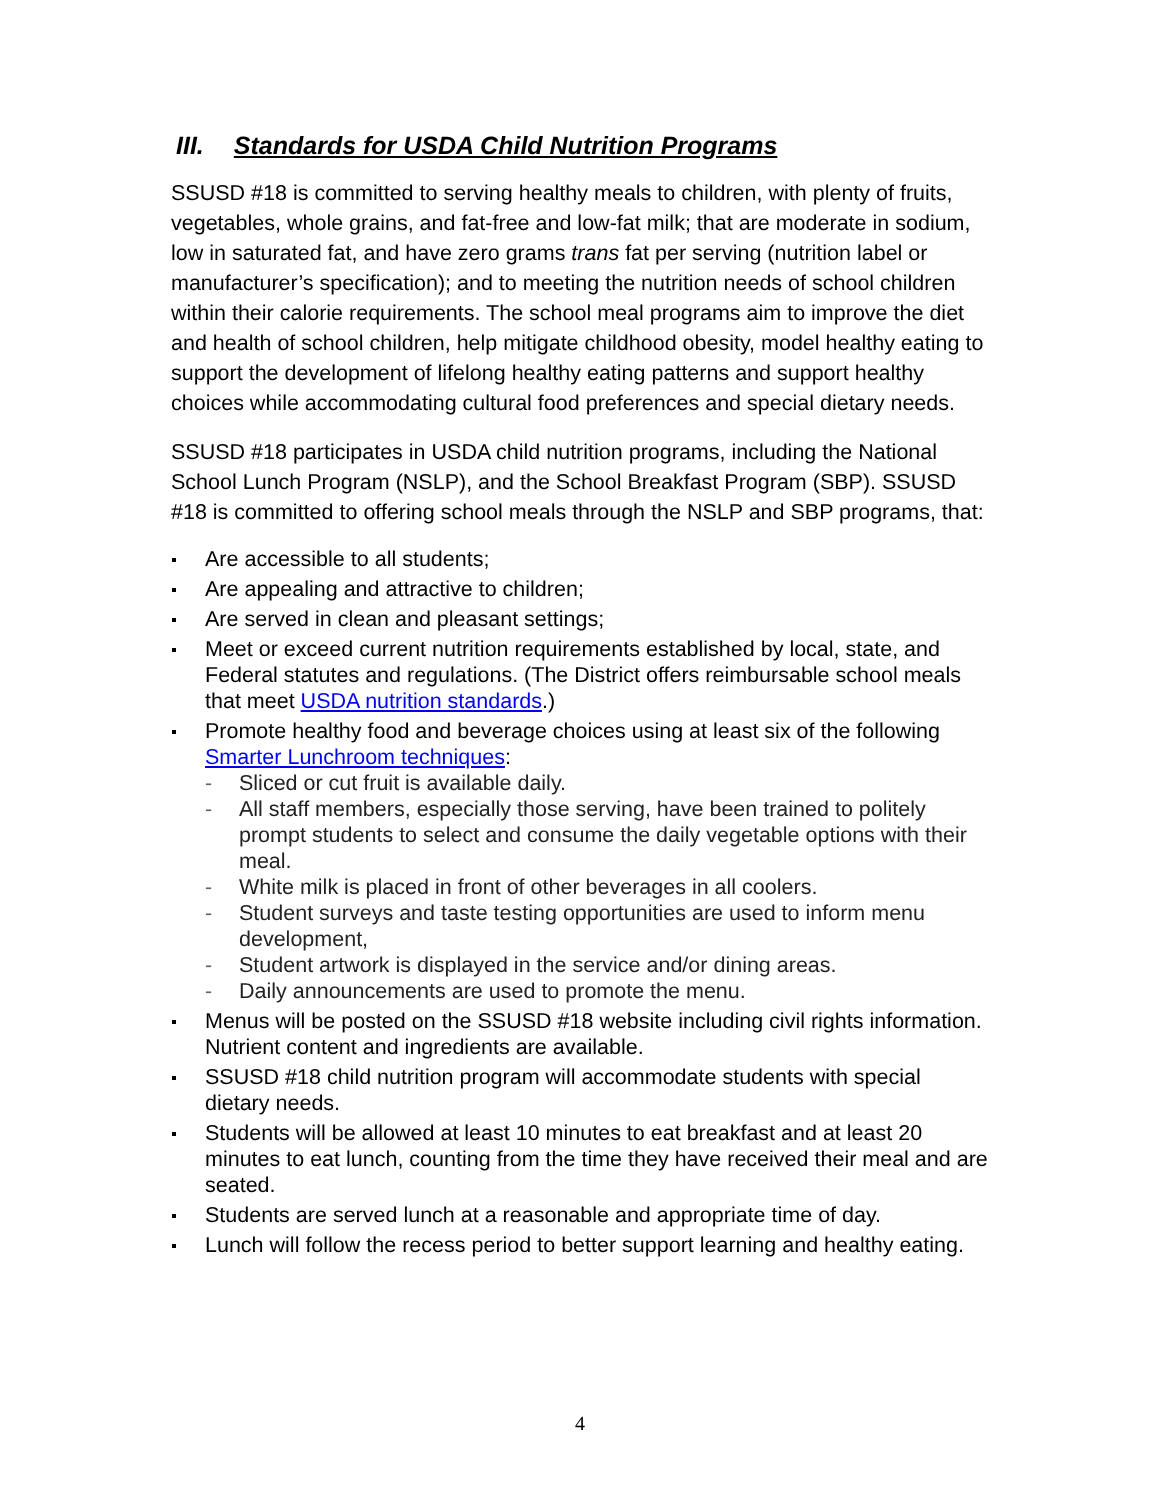III. Standards for USDA Child Nutrition Programs
SSUSD #18 is committed to serving healthy meals to children, with plenty of fruits, vegetables, whole grains, and fat-free and low-fat milk; that are moderate in sodium, low in saturated fat, and have zero grams trans fat per serving (nutrition label or manufacturer’s specification); and to meeting the nutrition needs of school children within their calorie requirements. The school meal programs aim to improve the diet and health of school children, help mitigate childhood obesity, model healthy eating to support the development of lifelong healthy eating patterns and support healthy choices while accommodating cultural food preferences and special dietary needs.
SSUSD #18 participates in USDA child nutrition programs, including the National School Lunch Program (NSLP), and the School Breakfast Program (SBP). SSUSD #18 is committed to offering school meals through the NSLP and SBP programs, that:
Are accessible to all students;
Are appealing and attractive to children;
Are served in clean and pleasant settings;
Meet or exceed current nutrition requirements established by local, state, and Federal statutes and regulations. (The District offers reimbursable school meals that meet USDA nutrition standards.)
Promote healthy food and beverage choices using at least six of the following Smarter Lunchroom techniques:
- Sliced or cut fruit is available daily.
- All staff members, especially those serving, have been trained to politely prompt students to select and consume the daily vegetable options with their meal.
- White milk is placed in front of other beverages in all coolers.
- Student surveys and taste testing opportunities are used to inform menu development,
- Student artwork is displayed in the service and/or dining areas.
- Daily announcements are used to promote the menu.
Menus will be posted on the SSUSD #18 website including civil rights information. Nutrient content and ingredients are available.
SSUSD #18 child nutrition program will accommodate students with special dietary needs.
Students will be allowed at least 10 minutes to eat breakfast and at least 20 minutes to eat lunch, counting from the time they have received their meal and are seated.
Students are served lunch at a reasonable and appropriate time of day.
Lunch will follow the recess period to better support learning and healthy eating.
4